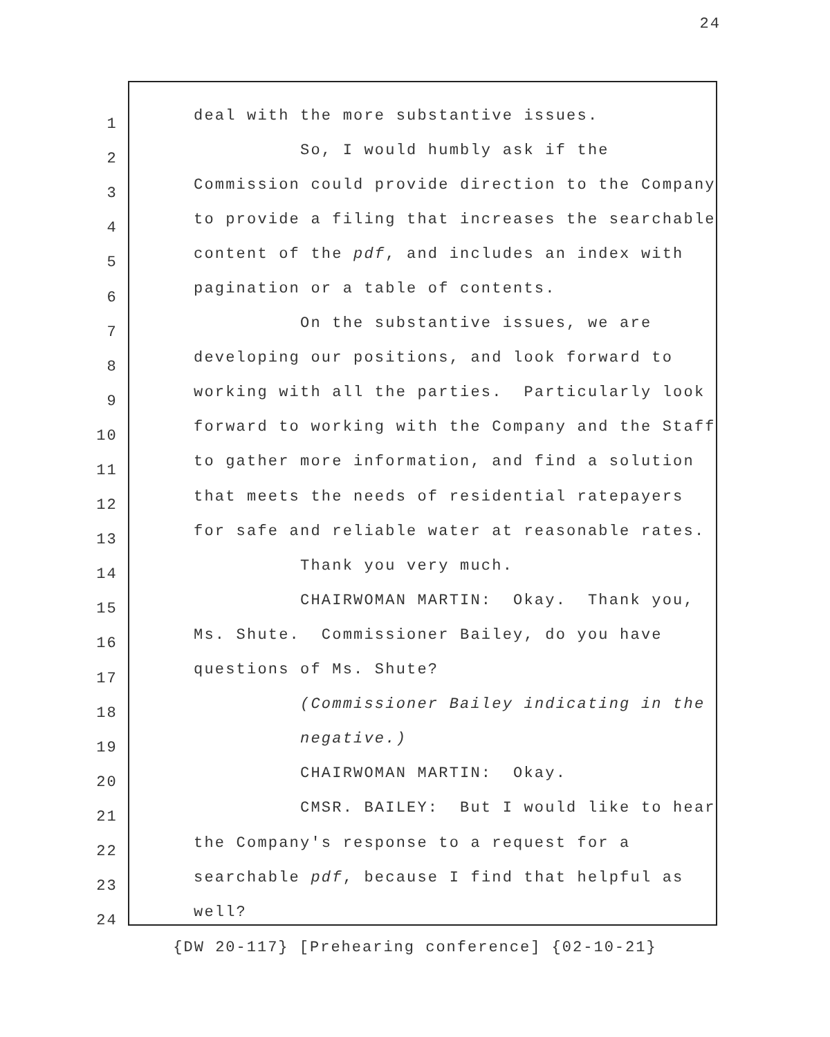24
1
deal with the more substantive issues.
2
So, I would humbly ask if the
3
Commission could provide direction to the Company
4
to provide a filing that increases the searchable
5
content of the pdf, and includes an index with
6
pagination or a table of contents.
7
On the substantive issues, we are
8
developing our positions, and look forward to
9
working with all the parties. Particularly look
10
forward to working with the Company and the Staff
11
to gather more information, and find a solution
12
that meets the needs of residential ratepayers
13
for safe and reliable water at reasonable rates.
14
Thank you very much.
15
CHAIRWOMAN MARTIN: Okay. Thank you,
16
Ms. Shute. Commissioner Bailey, do you have
17
questions of Ms. Shute?
18
(Commissioner Bailey indicating in the
19
negative.)
20
CHAIRWOMAN MARTIN: Okay.
21
CMSR. BAILEY: But I would like to hear
22
the Company's response to a request for a
23
searchable pdf, because I find that helpful as
24
well?
{DW 20-117} [Prehearing conference] {02-10-21}